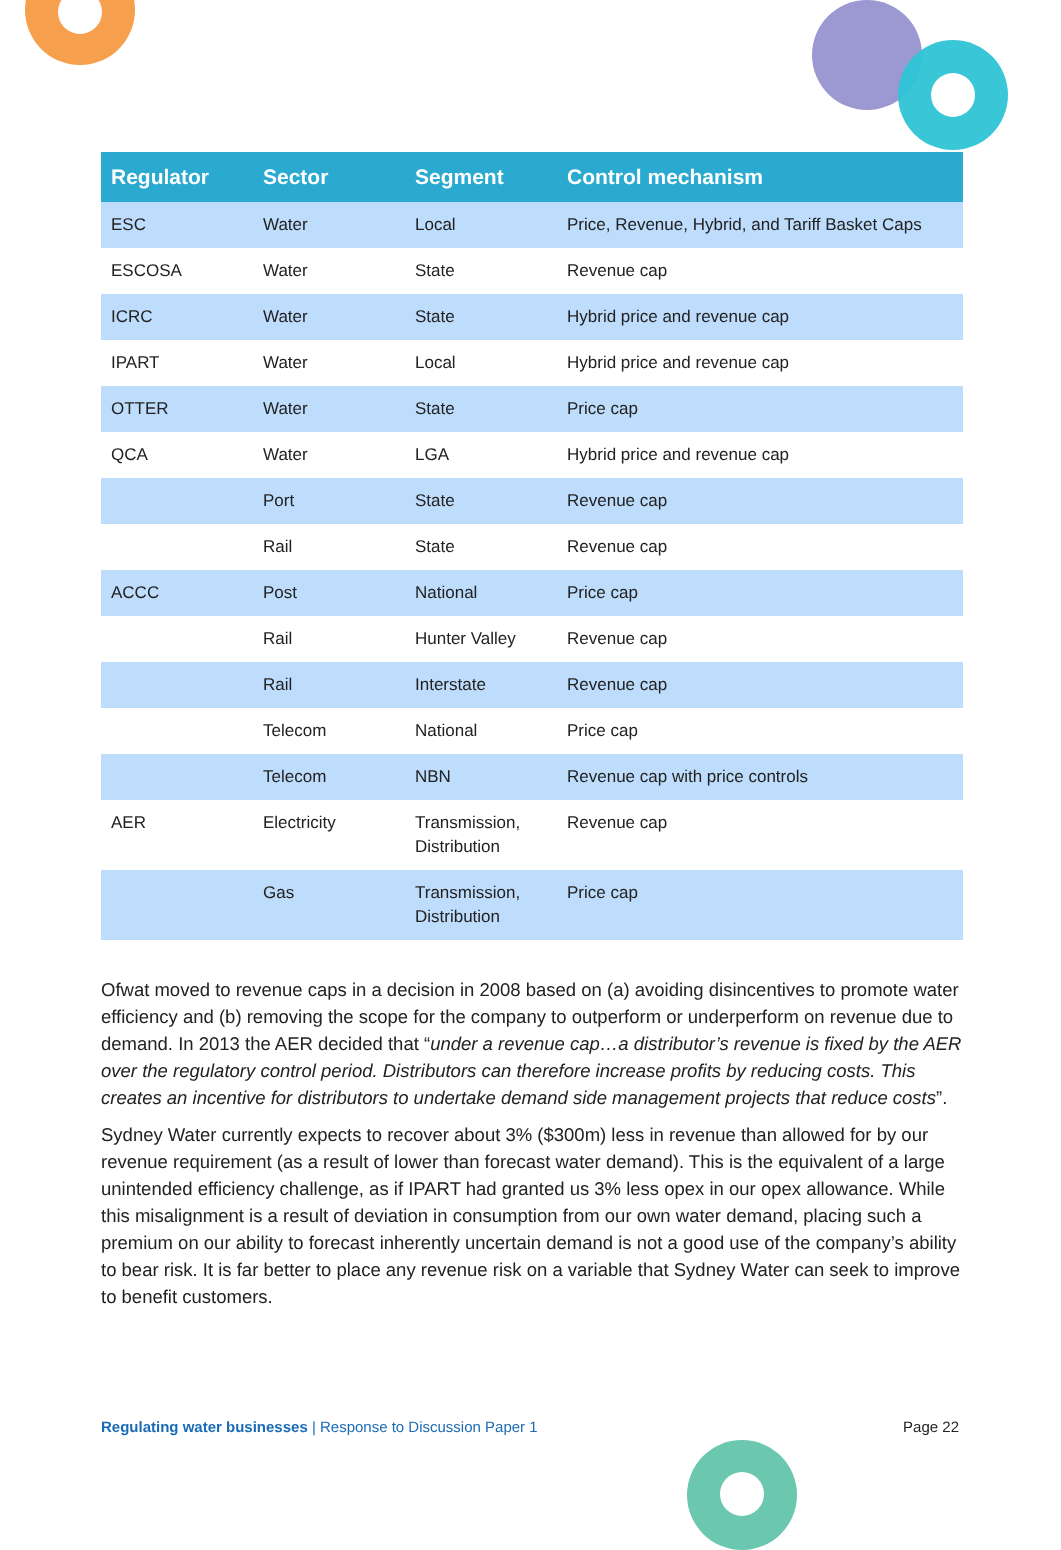| Regulator | Sector | Segment | Control mechanism |
| --- | --- | --- | --- |
| ESC | Water | Local | Price, Revenue, Hybrid, and Tariff Basket Caps |
| ESCOSA | Water | State | Revenue cap |
| ICRC | Water | State | Hybrid price and revenue cap |
| IPART | Water | Local | Hybrid price and revenue cap |
| OTTER | Water | State | Price cap |
| QCA | Water | LGA | Hybrid price and revenue cap |
| | Port | State | Revenue cap |
| | Rail | State | Revenue cap |
| ACCC | Post | National | Price cap |
| | Rail | Hunter Valley | Revenue cap |
| | Rail | Interstate | Revenue cap |
| | Telecom | National | Price cap |
| | Telecom | NBN | Revenue cap with price controls |
| AER | Electricity | Transmission, Distribution | Revenue cap |
| | Gas | Transmission, Distribution | Price cap |
Ofwat moved to revenue caps in a decision in 2008 based on (a) avoiding disincentives to promote water efficiency and (b) removing the scope for the company to outperform or underperform on revenue due to demand. In 2013 the AER decided that “under a revenue cap…a distributor’s revenue is fixed by the AER over the regulatory control period. Distributors can therefore increase profits by reducing costs. This creates an incentive for distributors to undertake demand side management projects that reduce costs”.
Sydney Water currently expects to recover about 3% ($300m) less in revenue than allowed for by our revenue requirement (as a result of lower than forecast water demand). This is the equivalent of a large unintended efficiency challenge, as if IPART had granted us 3% less opex in our opex allowance. While this misalignment is a result of deviation in consumption from our own water demand, placing such a premium on our ability to forecast inherently uncertain demand is not a good use of the company’s ability to bear risk. It is far better to place any revenue risk on a variable that Sydney Water can seek to improve to benefit customers.
Regulating water businesses | Response to Discussion Paper 1 Page 22